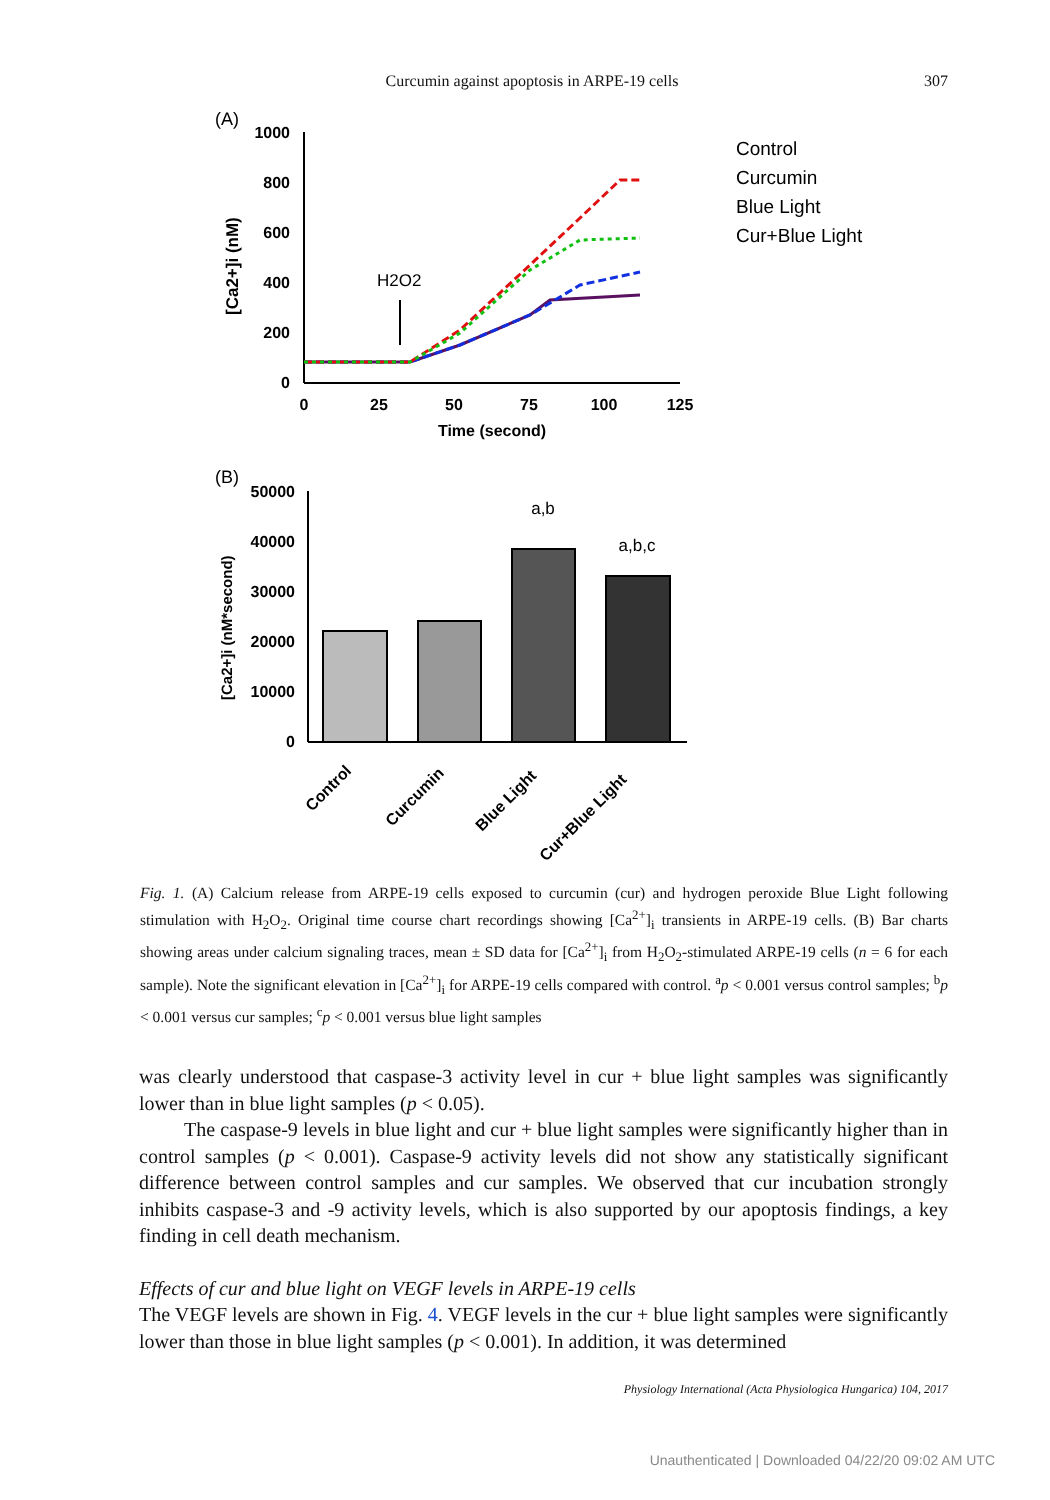Curcumin against apoptosis in ARPE-19 cells 307
(A)
1000
800
600
400
200
0
0
25
50
75
100
125
Time (second)
[Ca2+]i (nM)
H2O2
Control
Curcumin
Blue Light
Cur+Blue Light
(B)
50000
40000
30000
20000
10000
0
[Ca2+]i (nM*second)
a,b
a,b,c
Control
Curcumin
Blue Light
Cur+Blue Light
Fig. 1. (A) Calcium release from ARPE-19 cells exposed to curcumin (cur) and hydrogen peroxide Blue Light following stimulation with H<sub>2</sub>O<sub>2</sub>. Original time course chart recordings showing [Ca<sup>2+</sup>]<sub>i</sub> transients in ARPE-19 cells. (B) Bar charts showing areas under calcium signaling traces, mean ± SD data for [Ca<sup>2+</sup>]<sub>i</sub> from H<sub>2</sub>O<sub>2</sub>-stimulated ARPE-19 cells (n = 6 for each sample). Note the significant elevation in [Ca<sup>2+</sup>]<sub>i</sub> for ARPE-19 cells compared with control. <sup>a</sup>p < 0.001 versus control samples; <sup>b</sup>p < 0.001 versus cur samples; <sup>c</sup>p < 0.001 versus blue light samples
was clearly understood that caspase-3 activity level in cur + blue light samples was significantly lower than in blue light samples (p < 0.05).
The caspase-9 levels in blue light and cur + blue light samples were significantly higher than in control samples (p < 0.001). Caspase-9 activity levels did not show any statistically significant difference between control samples and cur samples. We observed that cur incubation strongly inhibits caspase-3 and -9 activity levels, which is also supported by our apoptosis findings, a key finding in cell death mechanism.
Effects of cur and blue light on VEGF levels in ARPE-19 cells
The VEGF levels are shown in Fig. 4. VEGF levels in the cur + blue light samples were significantly lower than those in blue light samples (p < 0.001). In addition, it was determined
Physiology International (Acta Physiologica Hungarica) 104, 2017
Unauthenticated | Downloaded 04/22/20 09:02 AM UTC